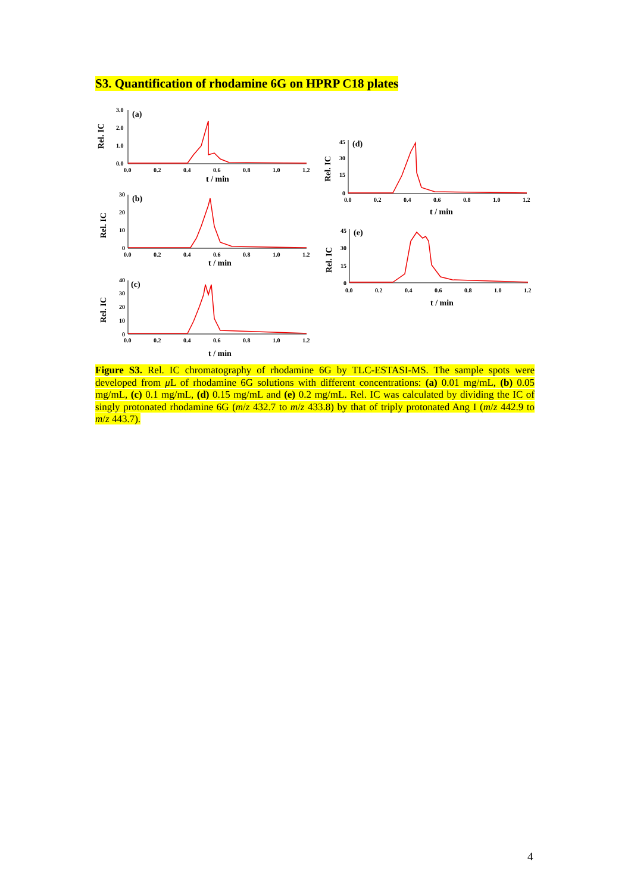S3. Quantification of rhodamine 6G on HPRP C18 plates
Rel. IC
3.0
2.0
1.0
0.0
(a)
0.0
0.2
0.4
0.6
0.8
1.0
1.2
t / min
Rel. IC
30
20
10
0
(b)
0.0
0.2
0.4
0.6
0.8
1.0
1.2
t / min
Rel. IC
40
30
20
10
0
(c)
0.0
0.2
0.4
0.6
0.8
1.0
1.2
t / min
Rel. IC
45
30
15
0
(d)
0.0
0.2
0.4
0.6
0.8
1.0
1.2
t / min
Rel. IC
45
30
15
0
(e)
0.0
0.2
0.4
0.6
0.8
1.0
1.2
t / min
Figure S3. Rel. IC chromatography of rhodamine 6G by TLC-ESTASI-MS. The sample spots were developed from μ L of rhodamine 6G solutions with different concentrations: (a) 0.01 mg/mL, (b) 0.05 mg/mL, (c) 0.1 mg/mL, (d) 0.15 mg/mL and (e) 0.2 mg/mL. Rel. IC was calculated by dividing the IC of singly protonated rhodamine 6G (m/z 432.7 to m/z 433.8) by that of triply protonated Ang I (m/z 442.9 to m/z 443.7).
4